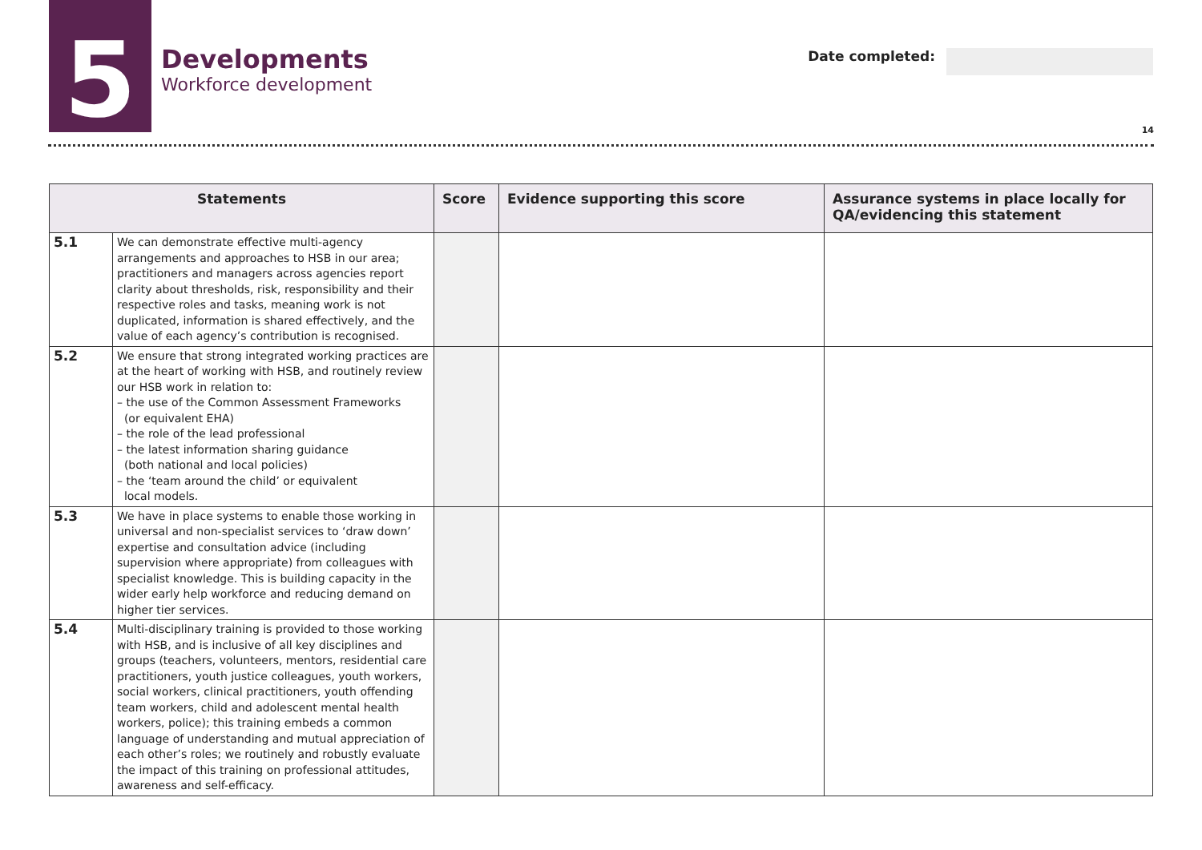5
Developments
Workforce development
Date completed:
14
| Statements | | Score | Evidence supporting this score | Assurance systems in place locally for QA/evidencing this statement |
| --- | --- | --- | --- | --- |
| 5.1 | We can demonstrate effective multi-agency arrangements and approaches to HSB in our area; practitioners and managers across agencies report clarity about thresholds, risk, responsibility and their respective roles and tasks, meaning work is not duplicated, information is shared effectively, and the value of each agency’s contribution is recognised. | | | |
| 5.2 | We ensure that strong integrated working practices are at the heart of working with HSB, and routinely review our HSB work in relation to: – the use of the Common Assessment Frameworks (or equivalent EHA) – the role of the lead professional – the latest information sharing guidance (both national and local policies) – the ‘team around the child’ or equivalent local models. | | | |
| 5.3 | We have in place systems to enable those working in universal and non-specialist services to ‘draw down’ expertise and consultation advice (including supervision where appropriate) from colleagues with specialist knowledge. This is building capacity in the wider early help workforce and reducing demand on higher tier services. | | | |
| 5.4 | Multi-disciplinary training is provided to those working with HSB, and is inclusive of all key disciplines and groups (teachers, volunteers, mentors, residential care practitioners, youth justice colleagues, youth workers, social workers, clinical practitioners, youth offending team workers, child and adolescent mental health workers, police); this training embeds a common language of understanding and mutual appreciation of each other’s roles; we routinely and robustly evaluate the impact of this training on professional attitudes, awareness and self-efficacy. | | | |